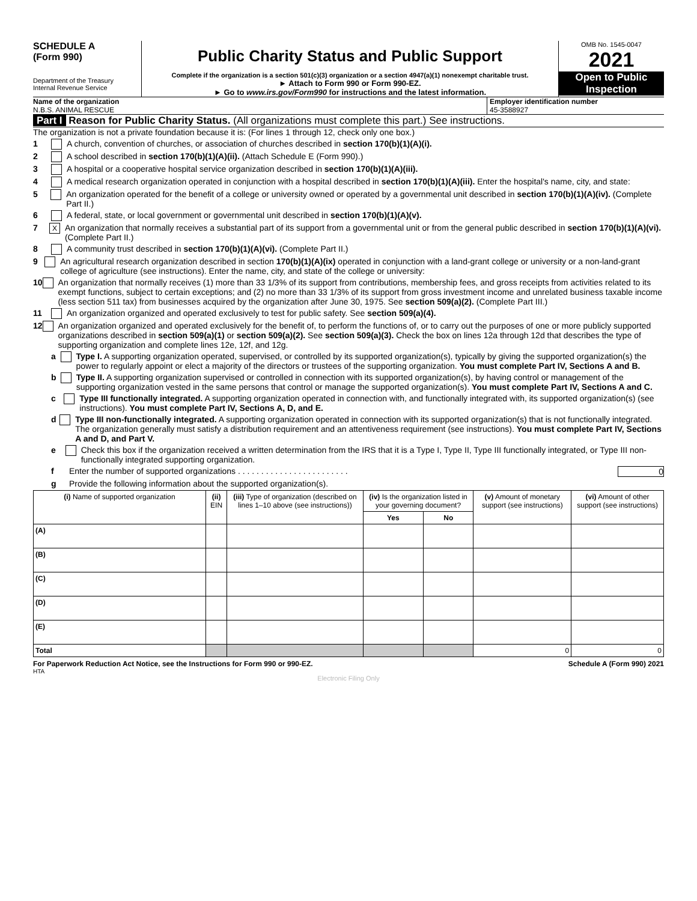SCHEDULE A
(Form 990)
Department of the Treasury
Internal Revenue Service
Public Charity Status and Public Support
Complete if the organization is a section 501(c)(3) organization or a section 4947(a)(1) nonexempt charitable trust.
► Attach to Form 990 or Form 990-EZ.
► Go to www.irs.gov/Form990 for instructions and the latest information.
OMB No. 1545-0047
2021
Open to Public
Inspection
Name of the organization
N.B.S. ANIMAL RESCUE
Employer identification number
45-3588927
Part I Reason for Public Charity Status. (All organizations must complete this part.) See instructions.
The organization is not a private foundation because it is: (For lines 1 through 12, check only one box.)
1 A church, convention of churches, or association of churches described in section 170(b)(1)(A)(i).
2 A school described in section 170(b)(1)(A)(ii). (Attach Schedule E (Form 990).)
3 A hospital or a cooperative hospital service organization described in section 170(b)(1)(A)(iii).
4 A medical research organization operated in conjunction with a hospital described in section 170(b)(1)(A)(iii). Enter the hospital's name, city, and state:
5 An organization operated for the benefit of a college or university owned or operated by a governmental unit described in section 170(b)(1)(A)(iv). (Complete Part II.)
6 A federal, state, or local government or governmental unit described in section 170(b)(1)(A)(v).
7 X An organization that normally receives a substantial part of its support from a governmental unit or from the general public described in section 170(b)(1)(A)(vi). (Complete Part II.)
8 A community trust described in section 170(b)(1)(A)(vi). (Complete Part II.)
9 An agricultural research organization described in section 170(b)(1)(A)(ix) operated in conjunction with a land-grant college or university or a non-land-grant college of agriculture (see instructions). Enter the name, city, and state of the college or university:
10 An organization that normally receives (1) more than 33 1/3% of its support from contributions, membership fees, and gross receipts from activities related to its exempt functions, subject to certain exceptions; and (2) no more than 33 1/3% of its support from gross investment income and unrelated business taxable income (less section 511 tax) from businesses acquired by the organization after June 30, 1975. See section 509(a)(2). (Complete Part III.)
11 An organization organized and operated exclusively to test for public safety. See section 509(a)(4).
12 An organization organized and operated exclusively for the benefit of, to perform the functions of, or to carry out the purposes of one or more publicly supported organizations described in section 509(a)(1) or section 509(a)(2). See section 509(a)(3). Check the box on lines 12a through 12d that describes the type of supporting organization and complete lines 12e, 12f, and 12g.
a Type I. A supporting organization operated, supervised, or controlled by its supported organization(s), typically by giving the supported organization(s) the power to regularly appoint or elect a majority of the directors or trustees of the supporting organization. You must complete Part IV, Sections A and B.
b Type II. A supporting organization supervised or controlled in connection with its supported organization(s), by having control or management of the supporting organization vested in the same persons that control or manage the supported organization(s). You must complete Part IV, Sections A and C.
c Type III functionally integrated. A supporting organization operated in connection with, and functionally integrated with, its supported organization(s) (see instructions). You must complete Part IV, Sections A, D, and E.
d Type III non-functionally integrated. A supporting organization operated in connection with its supported organization(s) that is not functionally integrated. The organization generally must satisfy a distribution requirement and an attentiveness requirement (see instructions). You must complete Part IV, Sections A and D, and Part V.
e Check this box if the organization received a written determination from the IRS that it is a Type I, Type II, Type III functionally integrated, or Type III non-functionally integrated supporting organization.
f Enter the number of supported organizations . . . . . . . . . . . . . . . . . . . . . . . . 0
g Provide the following information about the supported organization(s).
| (i) Name of supported organization | (ii) EIN | (iii) Type of organization (described on lines 1–10 above (see instructions)) | (iv) Is the organization listed in your governing document? | | (v) Amount of monetary support (see instructions) | (vi) Amount of other support (see instructions) |
| --- | --- | --- | --- | --- | --- | --- |
| | | | Yes | No | | |
| (A) | | | | | | |
| (B) | | | | | | |
| (C) | | | | | | |
| (D) | | | | | | |
| (E) | | | | | | |
| Total | | | | | 0 | 0 |
For Paperwork Reduction Act Notice, see the Instructions for Form 990 or 990-EZ. Schedule A (Form 990) 2021
HTA
Electronic Filing Only